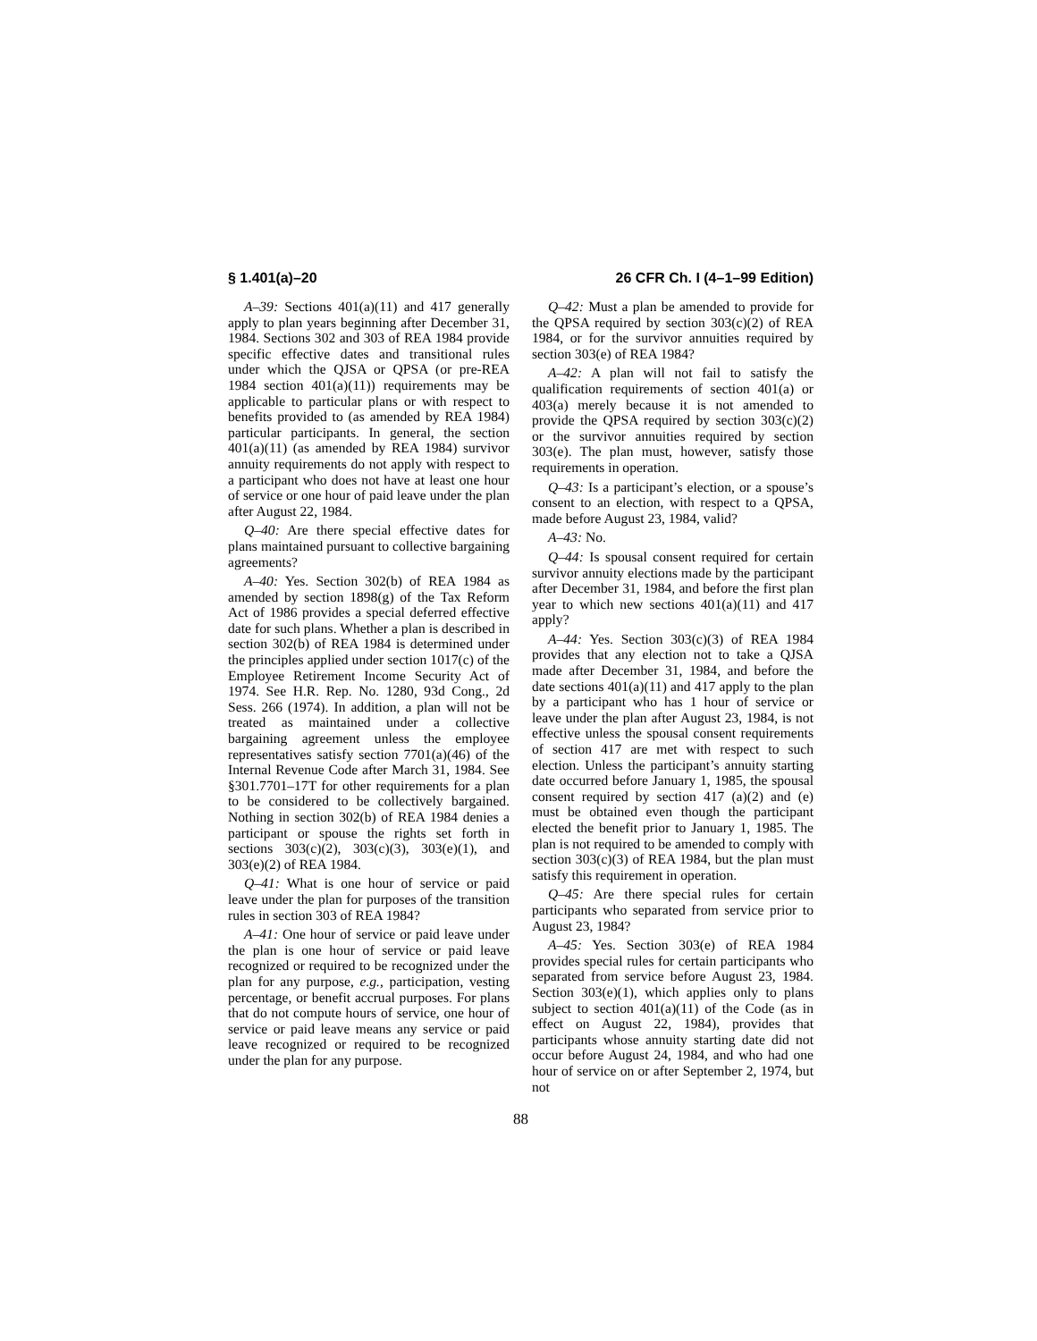§ 1.401(a)–20 26 CFR Ch. I (4–1–99 Edition)
A–39: Sections 401(a)(11) and 417 generally apply to plan years beginning after December 31, 1984. Sections 302 and 303 of REA 1984 provide specific effective dates and transitional rules under which the QJSA or QPSA (or pre-REA 1984 section 401(a)(11)) requirements may be applicable to particular plans or with respect to benefits provided to (as amended by REA 1984) particular participants. In general, the section 401(a)(11) (as amended by REA 1984) survivor annuity requirements do not apply with respect to a participant who does not have at least one hour of service or one hour of paid leave under the plan after August 22, 1984.
Q–40: Are there special effective dates for plans maintained pursuant to collective bargaining agreements?
A–40: Yes. Section 302(b) of REA 1984 as amended by section 1898(g) of the Tax Reform Act of 1986 provides a special deferred effective date for such plans. Whether a plan is described in section 302(b) of REA 1984 is determined under the principles applied under section 1017(c) of the Employee Retirement Income Security Act of 1974. See H.R. Rep. No. 1280, 93d Cong., 2d Sess. 266 (1974). In addition, a plan will not be treated as maintained under a collective bargaining agreement unless the employee representatives satisfy section 7701(a)(46) of the Internal Revenue Code after March 31, 1984. See §301.7701–17T for other requirements for a plan to be considered to be collectively bargained. Nothing in section 302(b) of REA 1984 denies a participant or spouse the rights set forth in sections 303(c)(2), 303(c)(3), 303(e)(1), and 303(e)(2) of REA 1984.
Q–41: What is one hour of service or paid leave under the plan for purposes of the transition rules in section 303 of REA 1984?
A–41: One hour of service or paid leave under the plan is one hour of service or paid leave recognized or required to be recognized under the plan for any purpose, e.g., participation, vesting percentage, or benefit accrual purposes. For plans that do not compute hours of service, one hour of service or paid leave means any service or paid leave recognized or required to be recognized under the plan for any purpose.
Q–42: Must a plan be amended to provide for the QPSA required by section 303(c)(2) of REA 1984, or for the survivor annuities required by section 303(e) of REA 1984?
A–42: A plan will not fail to satisfy the qualification requirements of section 401(a) or 403(a) merely because it is not amended to provide the QPSA required by section 303(c)(2) or the survivor annuities required by section 303(e). The plan must, however, satisfy those requirements in operation.
Q–43: Is a participant’s election, or a spouse’s consent to an election, with respect to a QPSA, made before August 23, 1984, valid?
A–43: No.
Q–44: Is spousal consent required for certain survivor annuity elections made by the participant after December 31, 1984, and before the first plan year to which new sections 401(a)(11) and 417 apply?
A–44: Yes. Section 303(c)(3) of REA 1984 provides that any election not to take a QJSA made after December 31, 1984, and before the date sections 401(a)(11) and 417 apply to the plan by a participant who has 1 hour of service or leave under the plan after August 23, 1984, is not effective unless the spousal consent requirements of section 417 are met with respect to such election. Unless the participant’s annuity starting date occurred before January 1, 1985, the spousal consent required by section 417 (a)(2) and (e) must be obtained even though the participant elected the benefit prior to January 1, 1985. The plan is not required to be amended to comply with section 303(c)(3) of REA 1984, but the plan must satisfy this requirement in operation.
Q–45: Are there special rules for certain participants who separated from service prior to August 23, 1984?
A–45: Yes. Section 303(e) of REA 1984 provides special rules for certain participants who separated from service before August 23, 1984. Section 303(e)(1), which applies only to plans subject to section 401(a)(11) of the Code (as in effect on August 22, 1984), provides that participants whose annuity starting date did not occur before August 24, 1984, and who had one hour of service on or after September 2, 1974, but not
88